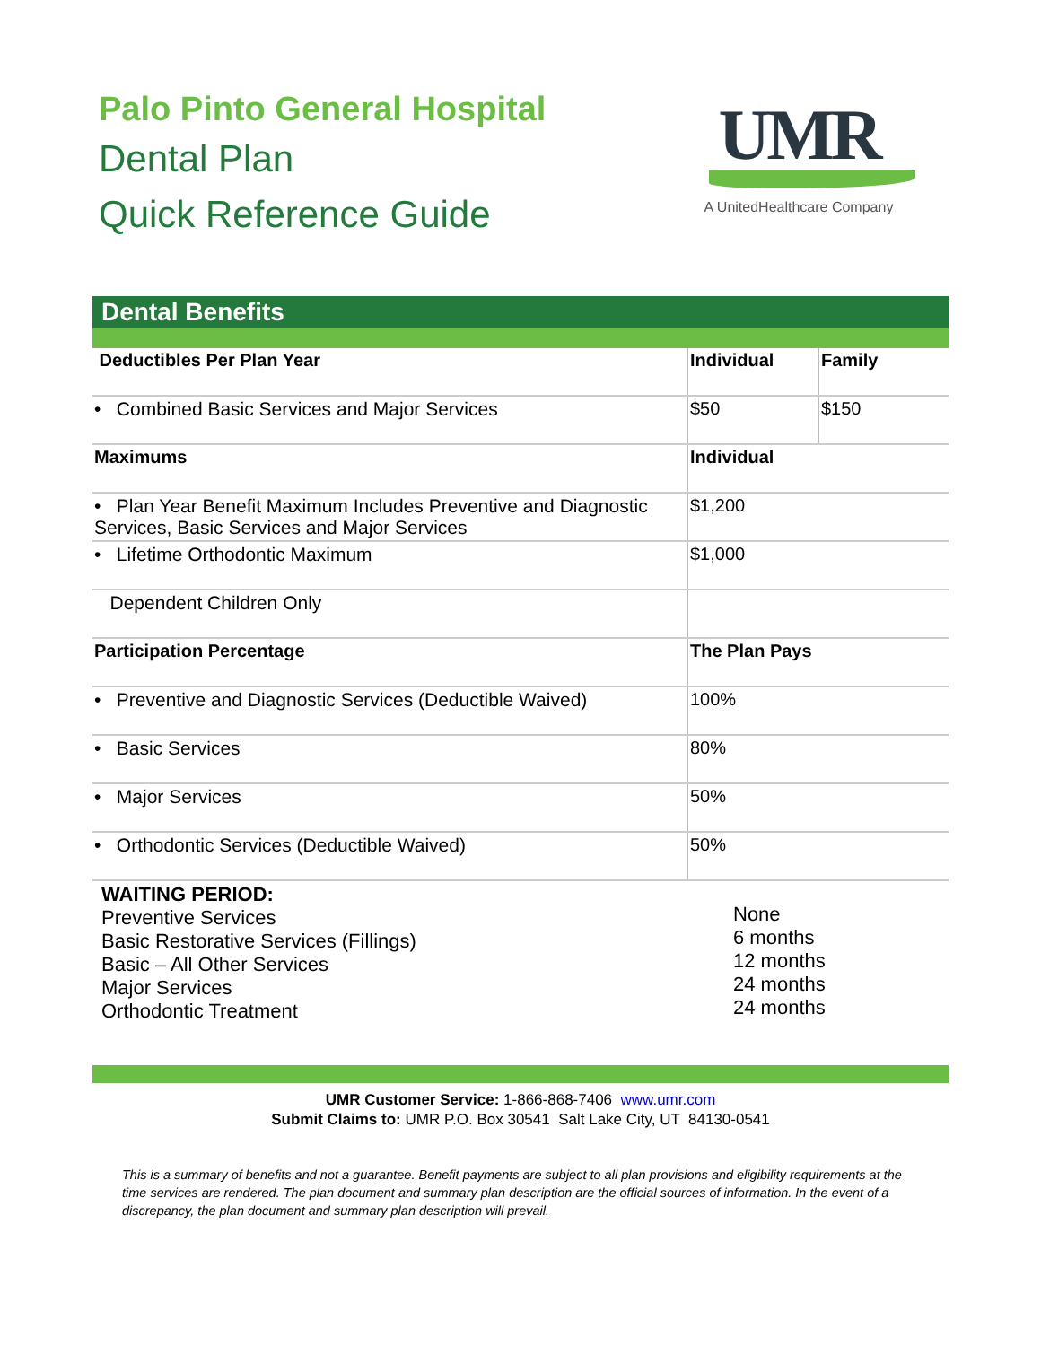Palo Pinto General Hospital
Dental Plan
Quick Reference Guide
UMR
A UnitedHealthcare Company
Dental Benefits
| Deductibles Per Plan Year | Individual | Family |
| • Combined Basic Services and Major Services | $50 | $150 |
| Maximums | Individual | |
| • Plan Year Benefit Maximum Includes Preventive and Diagnostic Services, Basic Services and Major Services | $1,200 | |
| • Lifetime Orthodontic Maximum | $1,000 | |
| Dependent Children Only | | |
| Participation Percentage | The Plan Pays | |
| • Preventive and Diagnostic Services (Deductible Waived) | 100% | |
| • Basic Services | 80% | |
| • Major Services | 50% | |
| • Orthodontic Services (Deductible Waived) | 50% | |
WAITING PERIOD:
Preventive Services
Basic Restorative Services (Fillings)
Basic – All Other Services
Major Services
Orthodontic Treatment
None
6 months
12 months
24 months
24 months
UMR Customer Service: 1-866-868-7406 www.umr.com
Submit Claims to: UMR P.O. Box 30541 Salt Lake City, UT 84130-0541
This is a summary of benefits and not a guarantee. Benefit payments are subject to all plan provisions and eligibility requirements at the time services are rendered. The plan document and summary plan description are the official sources of information. In the event of a discrepancy, the plan document and summary plan description will prevail.